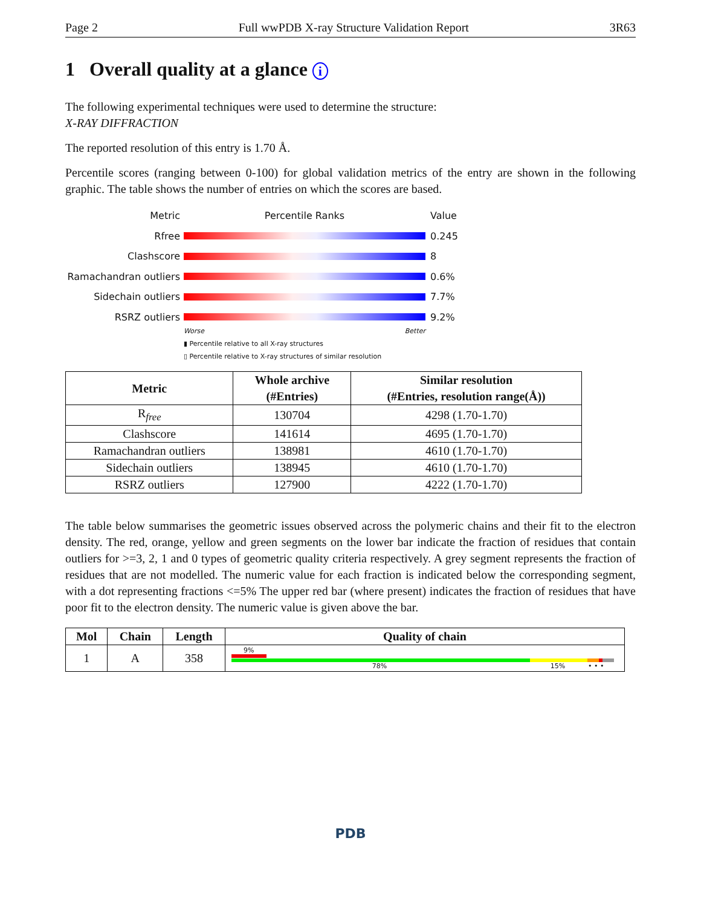Page 2 Full wwPDB X-ray Structure Validation Report 3R63
1 Overall quality at a glance i
The following experimental techniques were used to determine the structure:
X-RAY DIFFRACTION
The reported resolution of this entry is 1.70 Å.
Percentile scores (ranging between 0-100) for global validation metrics of the entry are shown in the following graphic. The table shows the number of entries on which the scores are based.
Metric Percentile Ranks Value
Rfree 0.245
Clashscore 8
Ramachandran outliers 0.6%
Sidechain outliers 7.7%
RSRZ outliers 9.2%
Worse Better
▮ Percentile relative to all X-ray structures
▯ Percentile relative to X-ray structures of similar resolution
| Metric | Whole archive (#Entries) | Similar resolution (#Entries, resolution range(Å)) |
| --- | --- | --- |
| R<sub>free</sub> | 130704 | 4298 (1.70-1.70) |
| Clashscore | 141614 | 4695 (1.70-1.70) |
| Ramachandran outliers | 138981 | 4610 (1.70-1.70) |
| Sidechain outliers | 138945 | 4610 (1.70-1.70) |
| RSRZ outliers | 127900 | 4222 (1.70-1.70) |
The table below summarises the geometric issues observed across the polymeric chains and their fit to the electron density. The red, orange, yellow and green segments on the lower bar indicate the fraction of residues that contain outliers for >=3, 2, 1 and 0 types of geometric quality criteria respectively. A grey segment represents the fraction of residues that are not modelled. The numeric value for each fraction is indicated below the corresponding segment, with a dot representing fractions <=5% The upper red bar (where present) indicates the fraction of residues that have poor fit to the electron density. The numeric value is given above the bar.
| Mol | Chain | Length | Quality of chain |
| --- | --- | --- | --- |
| 1 | A | 358 | 9% 78% 15% • • • |
PDB